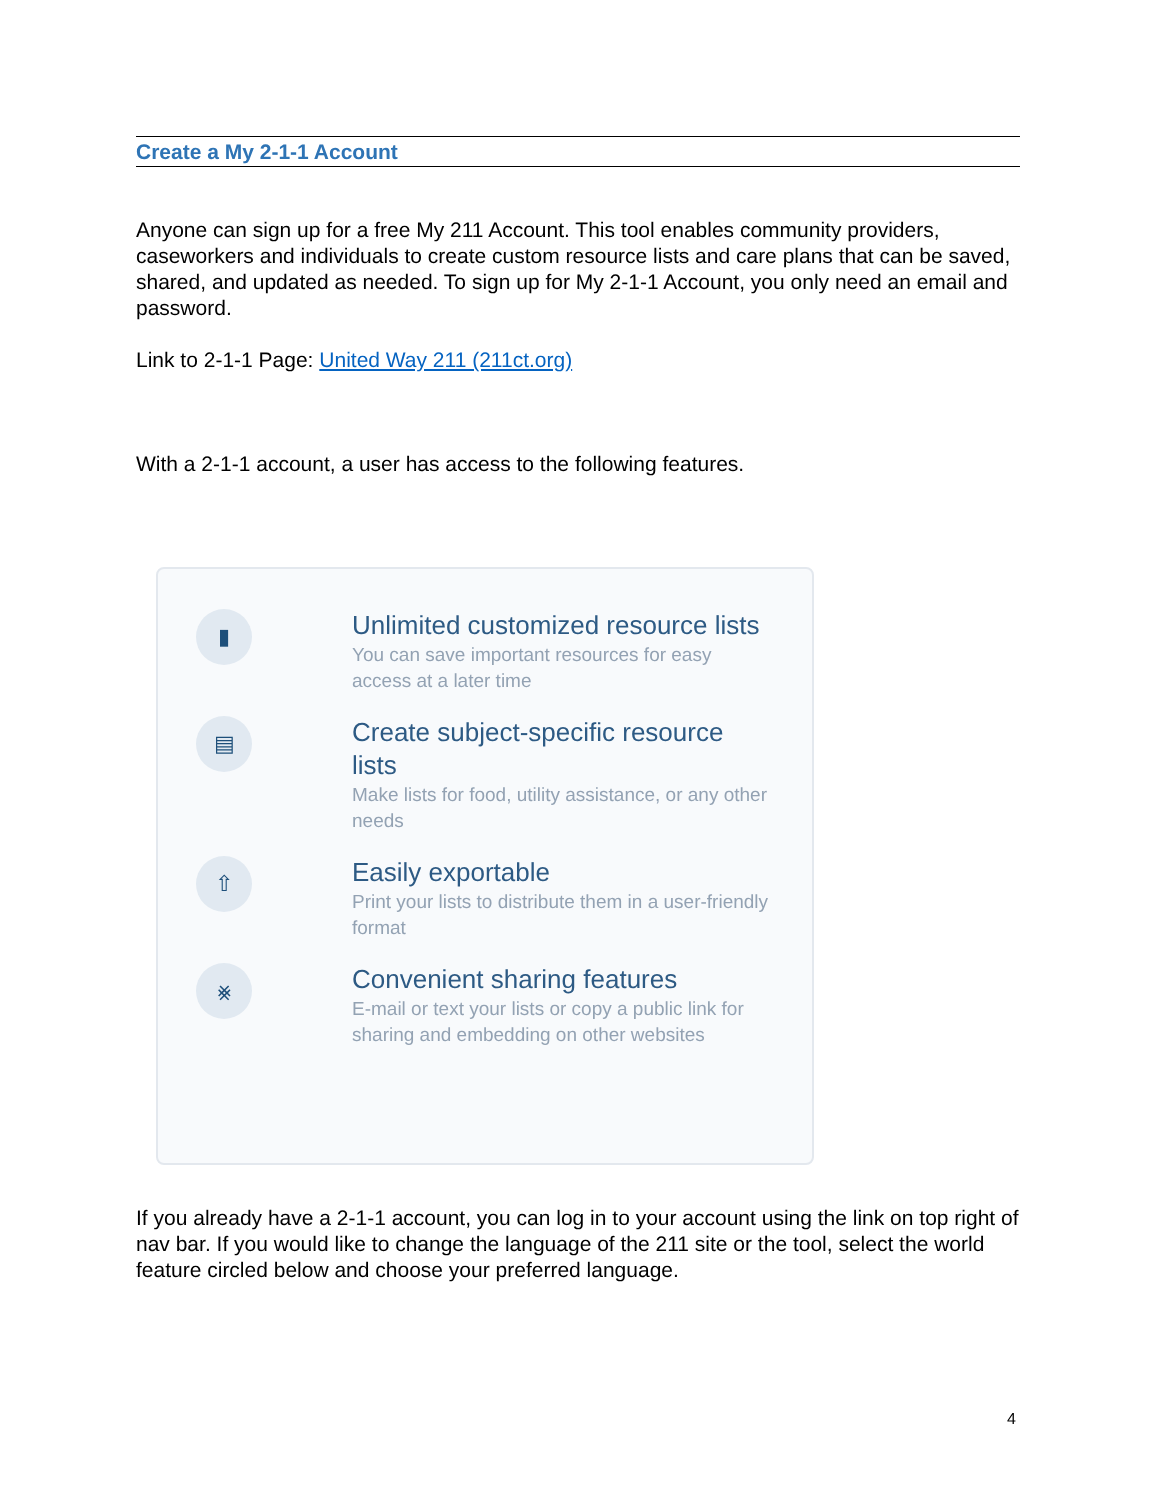Create a My 2-1-1 Account
Anyone can sign up for a free My 211 Account. This tool enables community providers, caseworkers and individuals to create custom resource lists and care plans that can be saved, shared, and updated as needed. To sign up for My 2-1-1 Account, you only need an email and password.
Link to 2-1-1 Page: United Way 211 (211ct.org)
With a 2-1-1 account, a user has access to the following features.
▮
Unlimited customized resource lists
You can save important resources for easy access at a later time
▤
Create subject-specific resource lists
Make lists for food, utility assistance, or any other needs
⇧
Easily exportable
Print your lists to distribute them in a user-friendly format
⨳
Convenient sharing features
E-mail or text your lists or copy a public link for sharing and embedding on other websites
If you already have a 2-1-1 account, you can log in to your account using the link on top right of nav bar. If you would like to change the language of the 211 site or the tool, select the world feature circled below and choose your preferred language.
4